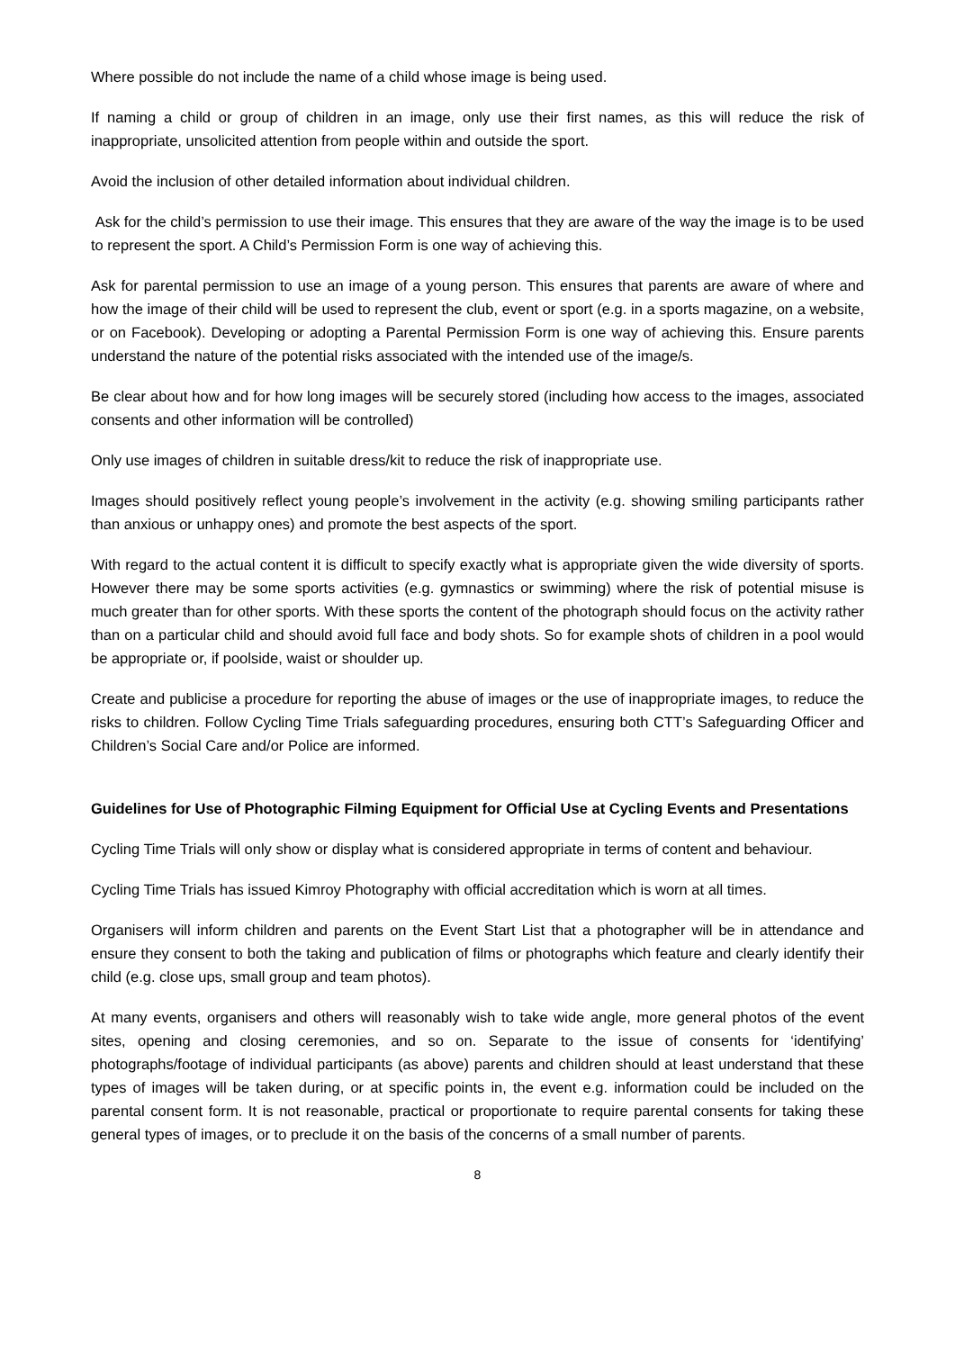Where possible do not include the name of a child whose image is being used.
If naming a child or group of children in an image, only use their first names, as this will reduce the risk of inappropriate, unsolicited attention from people within and outside the sport.
Avoid the inclusion of other detailed information about individual children.
Ask for the child’s permission to use their image. This ensures that they are aware of the way the image is to be used to represent the sport. A Child’s Permission Form is one way of achieving this.
Ask for parental permission to use an image of a young person. This ensures that parents are aware of where and how the image of their child will be used to represent the club, event or sport (e.g. in a sports magazine, on a website, or on Facebook). Developing or adopting a Parental Permission Form is one way of achieving this. Ensure parents understand the nature of the potential risks associated with the intended use of the image/s.
Be clear about how and for how long images will be securely stored (including how access to the images, associated consents and other information will be controlled)
Only use images of children in suitable dress/kit to reduce the risk of inappropriate use.
Images should positively reflect young people’s involvement in the activity (e.g. showing smiling participants rather than anxious or unhappy ones) and promote the best aspects of the sport.
With regard to the actual content it is difficult to specify exactly what is appropriate given the wide diversity of sports. However there may be some sports activities (e.g. gymnastics or swimming) where the risk of potential misuse is much greater than for other sports. With these sports the content of the photograph should focus on the activity rather than on a particular child and should avoid full face and body shots. So for example shots of children in a pool would be appropriate or, if poolside, waist or shoulder up.
Create and publicise a procedure for reporting the abuse of images or the use of inappropriate images, to reduce the risks to children. Follow Cycling Time Trials safeguarding procedures, ensuring both CTT’s Safeguarding Officer and Children’s Social Care and/or Police are informed.
Guidelines for Use of Photographic Filming Equipment for Official Use at Cycling Events and Presentations
Cycling Time Trials will only show or display what is considered appropriate in terms of content and behaviour.
Cycling Time Trials has issued Kimroy Photography with official accreditation which is worn at all times.
Organisers will inform children and parents on the Event Start List that a photographer will be in attendance and ensure they consent to both the taking and publication of films or photographs which feature and clearly identify their child (e.g. close ups, small group and team photos).
At many events, organisers and others will reasonably wish to take wide angle, more general photos of the event sites, opening and closing ceremonies, and so on. Separate to the issue of consents for ‘identifying’ photographs/footage of individual participants (as above) parents and children should at least understand that these types of images will be taken during, or at specific points in, the event e.g. information could be included on the parental consent form. It is not reasonable, practical or proportionate to require parental consents for taking these general types of images, or to preclude it on the basis of the concerns of a small number of parents.
8